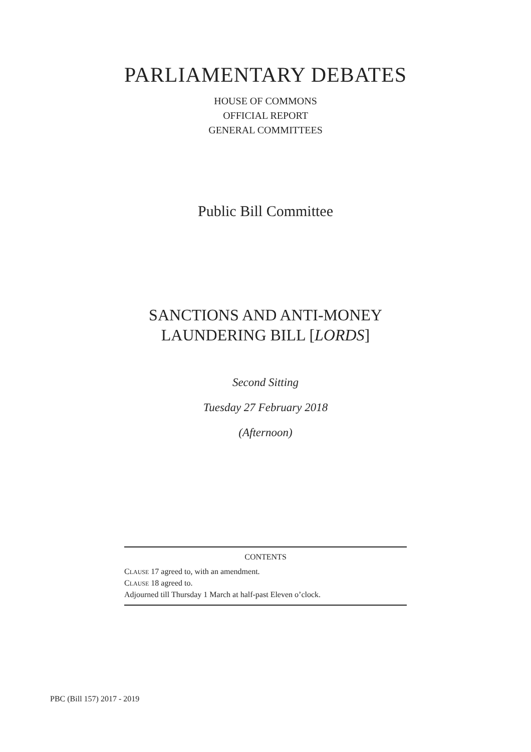PARLIAMENTARY DEBATES
HOUSE OF COMMONS
OFFICIAL REPORT
GENERAL COMMITTEES
Public Bill Committee
SANCTIONS AND ANTI-MONEY
LAUNDERING BILL [LORDS]
Second Sitting
Tuesday 27 February 2018
(Afternoon)
CONTENTS
CLAUSE 17 agreed to, with an amendment.
CLAUSE 18 agreed to.
Adjourned till Thursday 1 March at half-past Eleven o’clock.
PBC (Bill 157) 2017 - 2019